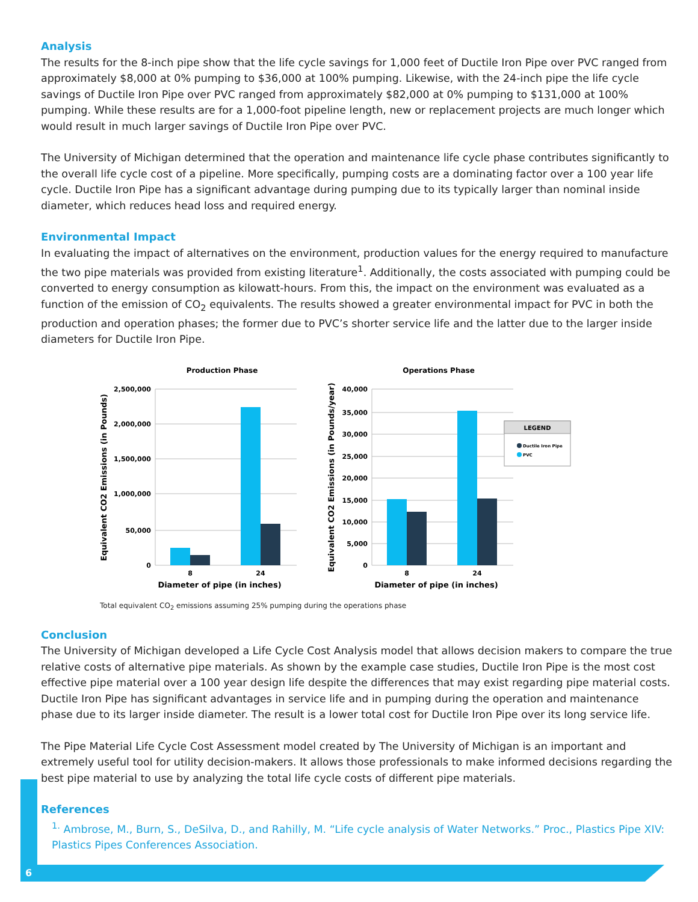Analysis
The results for the 8-inch pipe show that the life cycle savings for 1,000 feet of Ductile Iron Pipe over PVC ranged from approximately $8,000 at 0% pumping to $36,000 at 100% pumping. Likewise, with the 24-inch pipe the life cycle savings of Ductile Iron Pipe over PVC ranged from approximately $82,000 at 0% pumping to $131,000 at 100% pumping. While these results are for a 1,000-foot pipeline length, new or replacement projects are much longer which would result in much larger savings of Ductile Iron Pipe over PVC.
The University of Michigan determined that the operation and maintenance life cycle phase contributes significantly to the overall life cycle cost of a pipeline. More specifically, pumping costs are a dominating factor over a 100 year life cycle. Ductile Iron Pipe has a significant advantage during pumping due to its typically larger than nominal inside diameter, which reduces head loss and required energy.
Environmental Impact
In evaluating the impact of alternatives on the environment, production values for the energy required to manufacture the two pipe materials was provided from existing literature<sup>1</sup>. Additionally, the costs associated with pumping could be converted to energy consumption as kilowatt-hours. From this, the impact on the environment was evaluated as a function of the emission of CO<sub>2</sub> equivalents. The results showed a greater environmental impact for PVC in both the production and operation phases; the former due to PVC’s shorter service life and the latter due to the larger inside diameters for Ductile Iron Pipe.
Production Phase
2,500,000
2,000,000
1,500,000
1,000,000
50,000
0
8
24
Diameter of pipe (in inches)
Equivalent CO2 Emissions (in Pounds)
Operations Phase
40,000
35,000
30,000
25,000
20,000
15,000
10,000
5,000
0
8
24
Diameter of pipe (in inches)
Equivalent CO2 Emissions (in Pounds/year)
LEGEND
Ductile Iron Pipe
PVC
Total equivalent CO<sub>2</sub> emissions assuming 25% pumping during the operations phase
Conclusion
The University of Michigan developed a Life Cycle Cost Analysis model that allows decision makers to compare the true relative costs of alternative pipe materials. As shown by the example case studies, Ductile Iron Pipe is the most cost effective pipe material over a 100 year design life despite the differences that may exist regarding pipe material costs. Ductile Iron Pipe has significant advantages in service life and in pumping during the operation and maintenance phase due to its larger inside diameter. The result is a lower total cost for Ductile Iron Pipe over its long service life.
The Pipe Material Life Cycle Cost Assessment model created by The University of Michigan is an important and extremely useful tool for utility decision-makers. It allows those professionals to make informed decisions regarding the best pipe material to use by analyzing the total life cycle costs of different pipe materials.
References
<sup>1.</sup> Ambrose, M., Burn, S., DeSilva, D., and Rahilly, M. “Life cycle analysis of Water Networks.” Proc., Plastics Pipe XIV: Plastics Pipes Conferences Association.
6